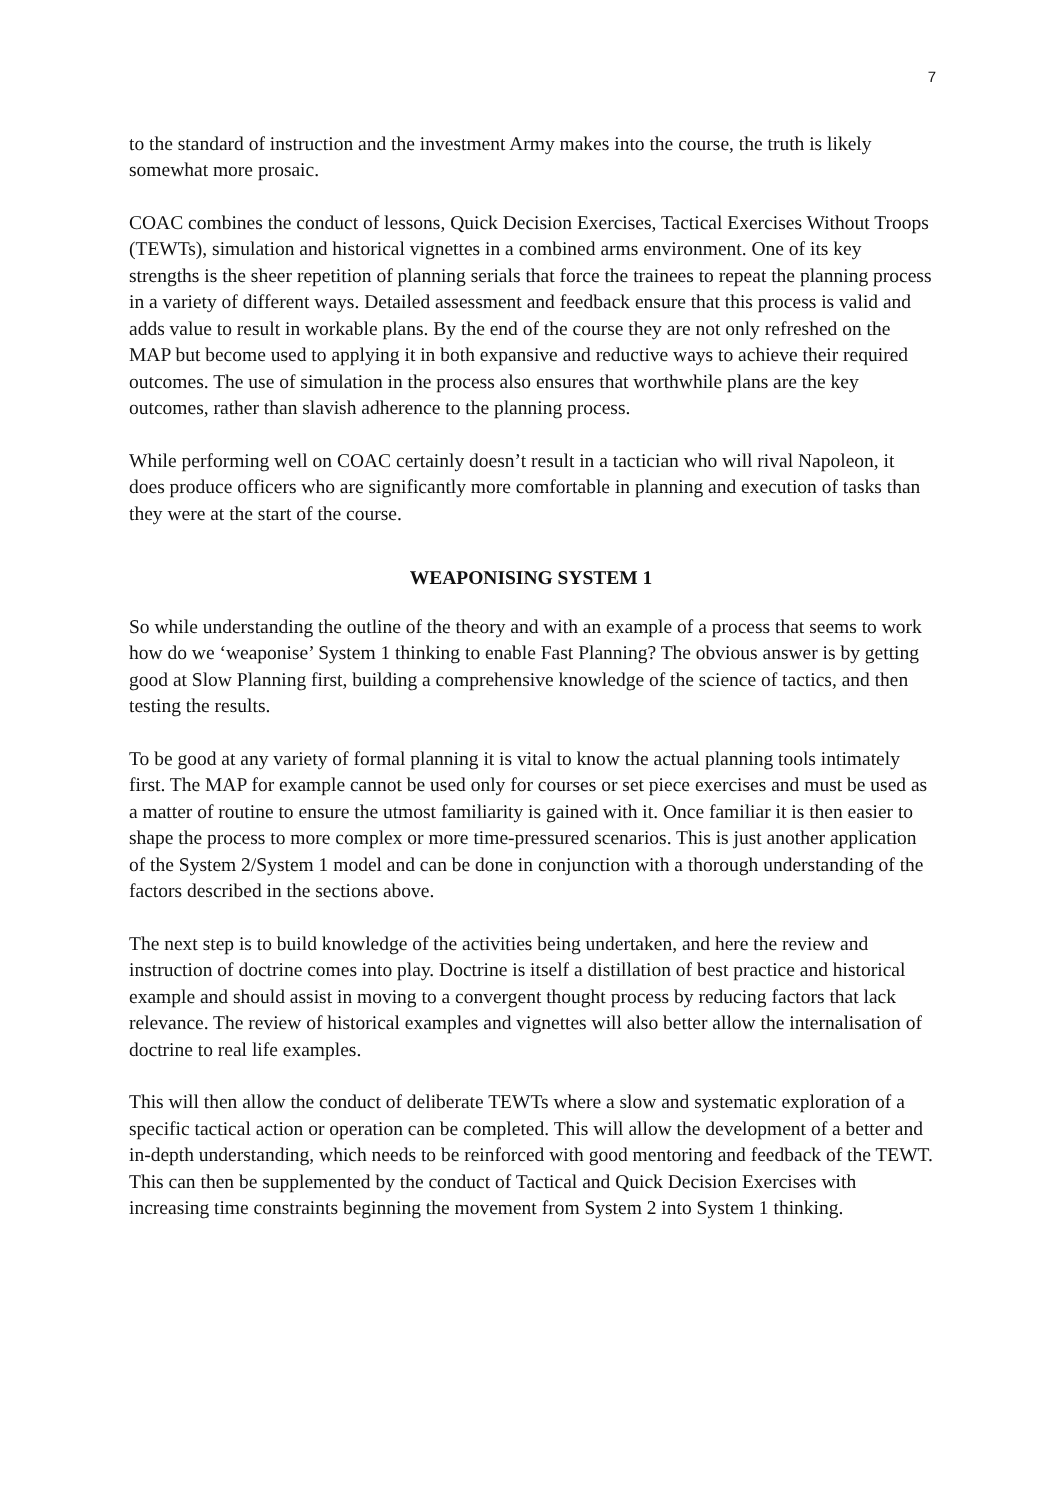7
to the standard of instruction and the investment Army makes into the course, the truth is likely somewhat more prosaic.
COAC combines the conduct of lessons, Quick Decision Exercises, Tactical Exercises Without Troops (TEWTs), simulation and historical vignettes in a combined arms environment. One of its key strengths is the sheer repetition of planning serials that force the trainees to repeat the planning process in a variety of different ways. Detailed assessment and feedback ensure that this process is valid and adds value to result in workable plans. By the end of the course they are not only refreshed on the MAP but become used to applying it in both expansive and reductive ways to achieve their required outcomes. The use of simulation in the process also ensures that worthwhile plans are the key outcomes, rather than slavish adherence to the planning process.
While performing well on COAC certainly doesn’t result in a tactician who will rival Napoleon, it does produce officers who are significantly more comfortable in planning and execution of tasks than they were at the start of the course.
WEAPONISING SYSTEM 1
So while understanding the outline of the theory and with an example of a process that seems to work how do we ‘weaponise’ System 1 thinking to enable Fast Planning? The obvious answer is by getting good at Slow Planning first, building a comprehensive knowledge of the science of tactics, and then testing the results.
To be good at any variety of formal planning it is vital to know the actual planning tools intimately first. The MAP for example cannot be used only for courses or set piece exercises and must be used as a matter of routine to ensure the utmost familiarity is gained with it. Once familiar it is then easier to shape the process to more complex or more time-pressured scenarios. This is just another application of the System 2/System 1 model and can be done in conjunction with a thorough understanding of the factors described in the sections above.
The next step is to build knowledge of the activities being undertaken, and here the review and instruction of doctrine comes into play. Doctrine is itself a distillation of best practice and historical example and should assist in moving to a convergent thought process by reducing factors that lack relevance. The review of historical examples and vignettes will also better allow the internalisation of doctrine to real life examples.
This will then allow the conduct of deliberate TEWTs where a slow and systematic exploration of a specific tactical action or operation can be completed. This will allow the development of a better and in-depth understanding, which needs to be reinforced with good mentoring and feedback of the TEWT. This can then be supplemented by the conduct of Tactical and Quick Decision Exercises with increasing time constraints beginning the movement from System 2 into System 1 thinking.